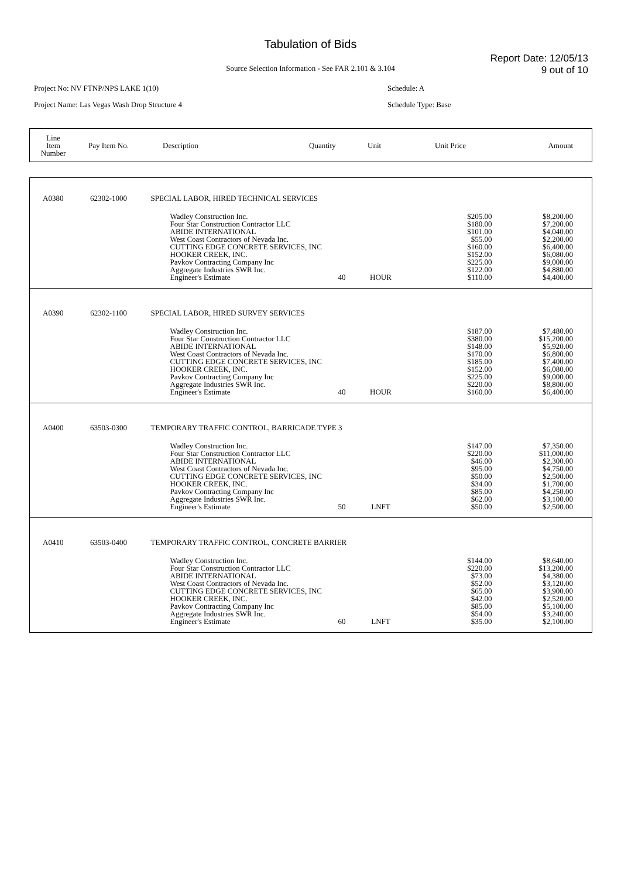Tabulation of Bids
Report Date: 12/05/13
9 out of 10
Source Selection Information - See FAR 2.101 & 3.104
Project No: NV FTNP/NPS LAKE 1(10)
Project Name: Las Vegas Wash Drop Structure 4
Schedule: A
Schedule Type: Base
| Line Item Number | Pay Item No. | Description | Quantity | Unit | Unit Price | Amount |
| A0380 | 62302-1000 | SPECIAL LABOR, HIRED TECHNICAL SERVICES | | | | | |
| | | | Wadley Construction Inc. Four Star Construction Contractor LLC ABIDE INTERNATIONAL West Coast Contractors of Nevada Inc. CUTTING EDGE CONCRETE SERVICES, INC HOOKER CREEK, INC. Pavkov Contracting Company Inc Aggregate Industries SWR Inc. Engineer's Estimate | 40 | HOUR | $205.00 $180.00 $101.00 $55.00 $160.00 $152.00 $225.00 $122.00 $110.00 | $8,200.00 $7,200.00 $4,040.00 $2,200.00 $6,400.00 $6,080.00 $9,000.00 $4,880.00 $4,400.00 |
| A0390 | 62302-1100 | SPECIAL LABOR, HIRED SURVEY SERVICES | | | | | |
| | | | Wadley Construction Inc. Four Star Construction Contractor LLC ABIDE INTERNATIONAL West Coast Contractors of Nevada Inc. CUTTING EDGE CONCRETE SERVICES, INC HOOKER CREEK, INC. Pavkov Contracting Company Inc Aggregate Industries SWR Inc. Engineer's Estimate | 40 | HOUR | $187.00 $380.00 $148.00 $170.00 $185.00 $152.00 $225.00 $220.00 $160.00 | $7,480.00 $15,200.00 $5,920.00 $6,800.00 $7,400.00 $6,080.00 $9,000.00 $8,800.00 $6,400.00 |
| A0400 | 63503-0300 | TEMPORARY TRAFFIC CONTROL, BARRICADE TYPE 3 | | | | | |
| | | | Wadley Construction Inc. Four Star Construction Contractor LLC ABIDE INTERNATIONAL West Coast Contractors of Nevada Inc. CUTTING EDGE CONCRETE SERVICES, INC HOOKER CREEK, INC. Pavkov Contracting Company Inc Aggregate Industries SWR Inc. Engineer's Estimate | 50 | LNFT | $147.00 $220.00 $46.00 $95.00 $50.00 $34.00 $85.00 $62.00 $50.00 | $7,350.00 $11,000.00 $2,300.00 $4,750.00 $2,500.00 $1,700.00 $4,250.00 $3,100.00 $2,500.00 |
| A0410 | 63503-0400 | TEMPORARY TRAFFIC CONTROL, CONCRETE BARRIER | | | | | |
| | | | Wadley Construction Inc. Four Star Construction Contractor LLC ABIDE INTERNATIONAL West Coast Contractors of Nevada Inc. CUTTING EDGE CONCRETE SERVICES, INC HOOKER CREEK, INC. Pavkov Contracting Company Inc Aggregate Industries SWR Inc. Engineer's Estimate | 60 | LNFT | $144.00 $220.00 $73.00 $52.00 $65.00 $42.00 $85.00 $54.00 $35.00 | $8,640.00 $13,200.00 $4,380.00 $3,120.00 $3,900.00 $2,520.00 $5,100.00 $3,240.00 $2,100.00 |